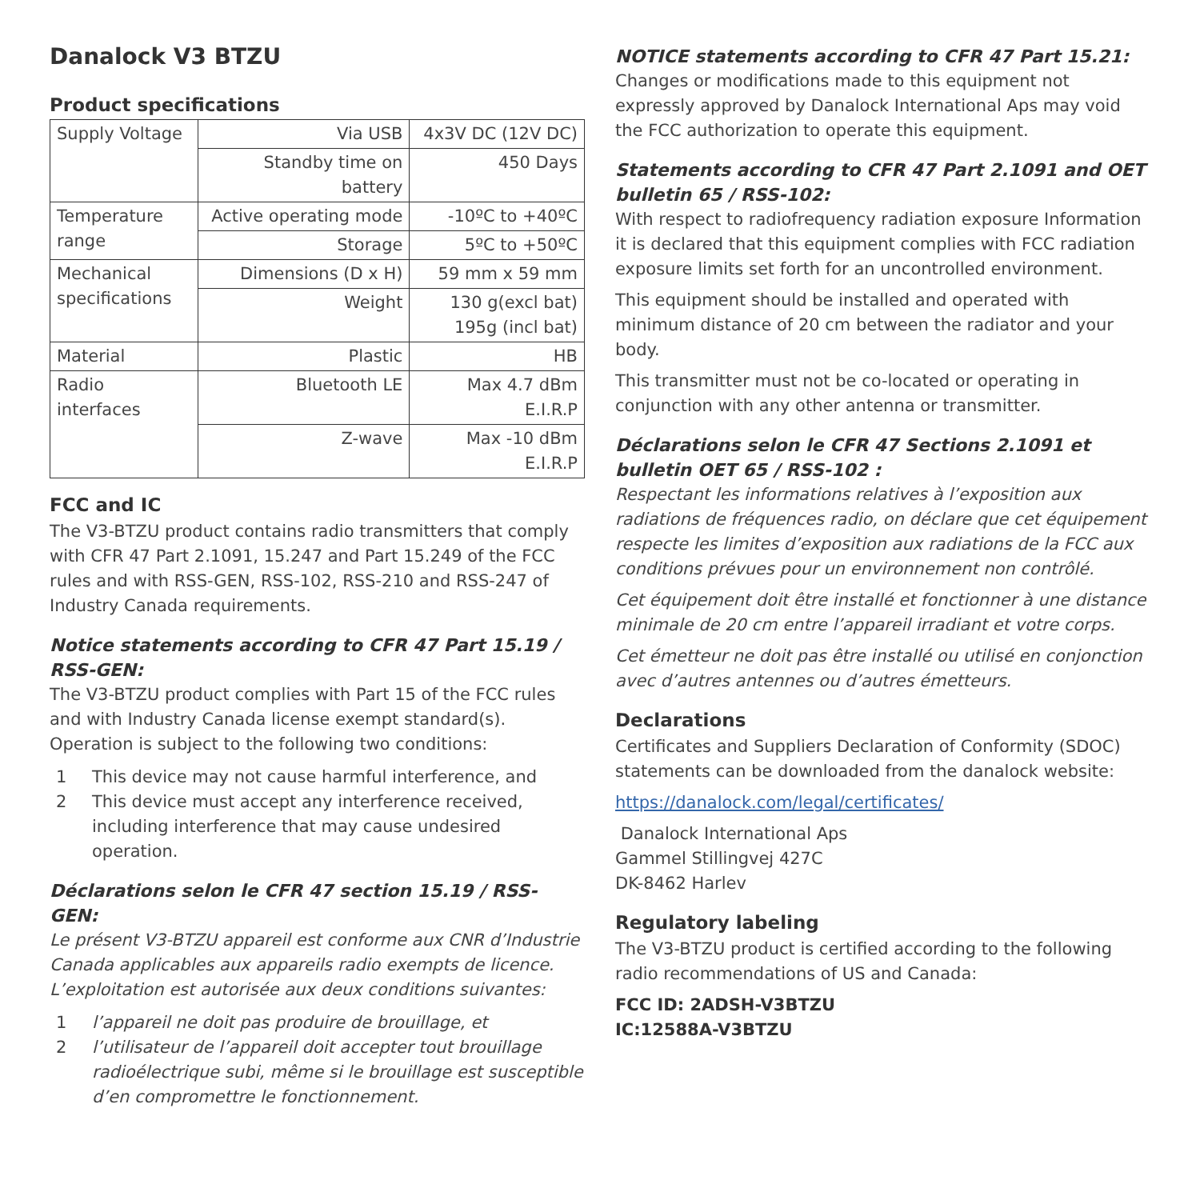Danalock V3 BTZU
Product specifications
| Supply Voltage | Via USB | 4x3V DC (12V DC) |
| | Standby time on battery | 450 Days |
| Temperature range | Active operating mode | -10ºC to +40ºC |
| | Storage | 5ºC to +50ºC |
| Mechanical specifications | Dimensions (D x H) | 59 mm x 59 mm |
| | Weight | 130 g(excl bat) 195g (incl bat) |
| Material | Plastic | HB |
| Radio interfaces | Bluetooth LE | Max 4.7 dBm E.I.R.P |
| | Z-wave | Max -10 dBm E.I.R.P |
FCC and IC
The V3-BTZU product contains radio transmitters that comply with CFR 47 Part 2.1091, 15.247 and Part 15.249 of the FCC rules and with RSS-GEN, RSS-102, RSS-210 and RSS-247 of Industry Canada requirements.
Notice statements according to CFR 47 Part 15.19 / RSS-GEN:
The V3-BTZU product complies with Part 15 of the FCC rules and with Industry Canada license exempt standard(s). Operation is subject to the following two conditions:
1 This device may not cause harmful interference, and
2 This device must accept any interference received, including interference that may cause undesired operation.
Déclarations selon le CFR 47 section 15.19 / RSS-GEN:
Le présent V3-BTZU appareil est conforme aux CNR d’Industrie Canada applicables aux appareils radio exempts de licence. L’exploitation est autorisée aux deux conditions suivantes:
1 l’appareil ne doit pas produire de brouillage, et
2 l’utilisateur de l’appareil doit accepter tout brouillage radioélectrique subi, même si le brouillage est susceptible d’en compromettre le fonctionnement.
NOTICE statements according to CFR 47 Part 15.21:
Changes or modifications made to this equipment not expressly approved by Danalock International Aps may void the FCC authorization to operate this equipment.
Statements according to CFR 47 Part 2.1091 and OET bulletin 65 / RSS-102:
With respect to radiofrequency radiation exposure Information it is declared that this equipment complies with FCC radiation exposure limits set forth for an uncontrolled environment.
This equipment should be installed and operated with minimum distance of 20 cm between the radiator and your body.
This transmitter must not be co-located or operating in conjunction with any other antenna or transmitter.
Déclarations selon le CFR 47 Sections 2.1091 et bulletin OET 65 / RSS-102 :
Respectant les informations relatives à l’exposition aux radiations de fréquences radio, on déclare que cet équipement respecte les limites d’exposition aux radiations de la FCC aux conditions prévues pour un environnement non contrôlé.
Cet équipement doit être installé et fonctionner à une distance minimale de 20 cm entre l’appareil irradiant et votre corps.
Cet émetteur ne doit pas être installé ou utilisé en conjonction avec d’autres antennes ou d’autres émetteurs.
Declarations
Certificates and Suppliers Declaration of Conformity (SDOC) statements can be downloaded from the danalock website:
https://danalock.com/legal/certificates/
Danalock International Aps
Gammel Stillingvej 427C
DK-8462 Harlev
Regulatory labeling
The V3-BTZU product is certified according to the following radio recommendations of US and Canada:
FCC ID: 2ADSH-V3BTZU
IC:12588A-V3BTZU